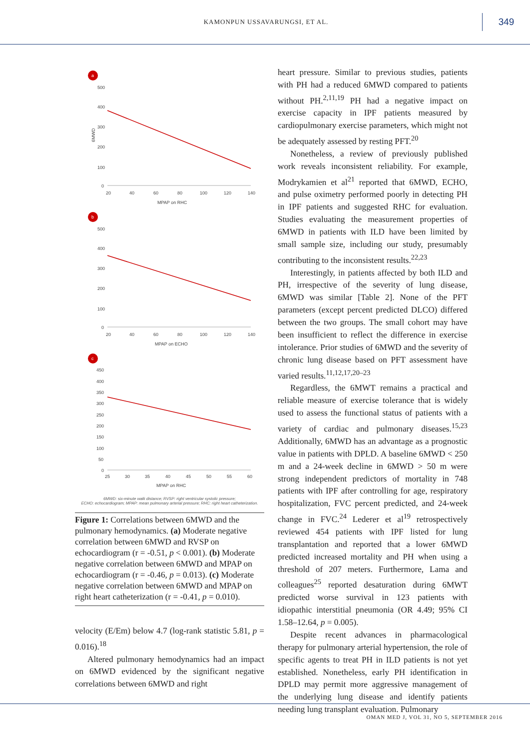KAMONPUN USSAVARUNGSI, ET AL.
349
a
500
400
300
200
100
0
6MWD
20
40
60
80
100
120
140
MPAP on RHC
b
500
400
300
200
100
0
20
40
60
80
100
120
140
MPAP on ECHO
c
450
400
350
300
250
200
150
100
50
0
25
30
35
40
45
50
55
60
MPAP on RHC
6MWD: six-minute walk distance; RVSP: right ventricular systolic pressure;
ECHO: echocardiogram; MPAP: mean pulmonary arterial pressure; RHC: right heart catheterization.
Figure 1: Correlations between 6MWD and the pulmonary hemodynamics. (a) Moderate negative correlation between 6MWD and RVSP on echocardiogram (r = -0.51, p < 0.001). (b) Moderate negative correlation between 6MWD and MPAP on echocardiogram (r = -0.46, p = 0.013). (c) Moderate negative correlation between 6MWD and MPAP on right heart catheterization (r = -0.41, p = 0.010).
velocity (E/Em) below 4.7 (log-rank statistic 5.81, p = 0.016).<sup>18</sup>
Altered pulmonary hemodynamics had an impact on 6MWD evidenced by the significant negative correlations between 6MWD and right
heart pressure. Similar to previous studies, patients with PH had a reduced 6MWD compared to patients without PH.<sup>2,11,19</sup> PH had a negative impact on exercise capacity in IPF patients measured by cardiopulmonary exercise parameters, which might not be adequately assessed by resting PFT.<sup>20</sup>
Nonetheless, a review of previously published work reveals inconsistent reliability. For example, Modrykamien et al<sup>21</sup> reported that 6MWD, ECHO, and pulse oximetry performed poorly in detecting PH in IPF patients and suggested RHC for evaluation. Studies evaluating the measurement properties of 6MWD in patients with ILD have been limited by small sample size, including our study, presumably contributing to the inconsistent results.<sup>22,23</sup>
Interestingly, in patients affected by both ILD and PH, irrespective of the severity of lung disease, 6MWD was similar [Table 2]. None of the PFT parameters (except percent predicted DLCO) differed between the two groups. The small cohort may have been insufficient to reflect the difference in exercise intolerance. Prior studies of 6MWD and the severity of chronic lung disease based on PFT assessment have varied results.<sup>11,12,17,20–23</sup>
Regardless, the 6MWT remains a practical and reliable measure of exercise tolerance that is widely used to assess the functional status of patients with a variety of cardiac and pulmonary diseases.<sup>15,23</sup> Additionally, 6MWD has an advantage as a prognostic value in patients with DPLD. A baseline 6MWD < 250 m and a 24-week decline in 6MWD > 50 m were strong independent predictors of mortality in 748 patients with IPF after controlling for age, respiratory hospitalization, FVC percent predicted, and 24-week change in FVC.<sup>24</sup> Lederer et al<sup>19</sup> retrospectively reviewed 454 patients with IPF listed for lung transplantation and reported that a lower 6MWD predicted increased mortality and PH when using a threshold of 207 meters. Furthermore, Lama and colleagues<sup>25</sup> reported desaturation during 6MWT predicted worse survival in 123 patients with idiopathic interstitial pneumonia (OR 4.49; 95% CI 1.58–12.64, p = 0.005).
Despite recent advances in pharmacological therapy for pulmonary arterial hypertension, the role of specific agents to treat PH in ILD patients is not yet established. Nonetheless, early PH identification in DPLD may permit more aggressive management of the underlying lung disease and identify patients needing lung transplant evaluation. Pulmonary
OMAN MED J, VOL 31, NO 5, SEPTEMBER 2016